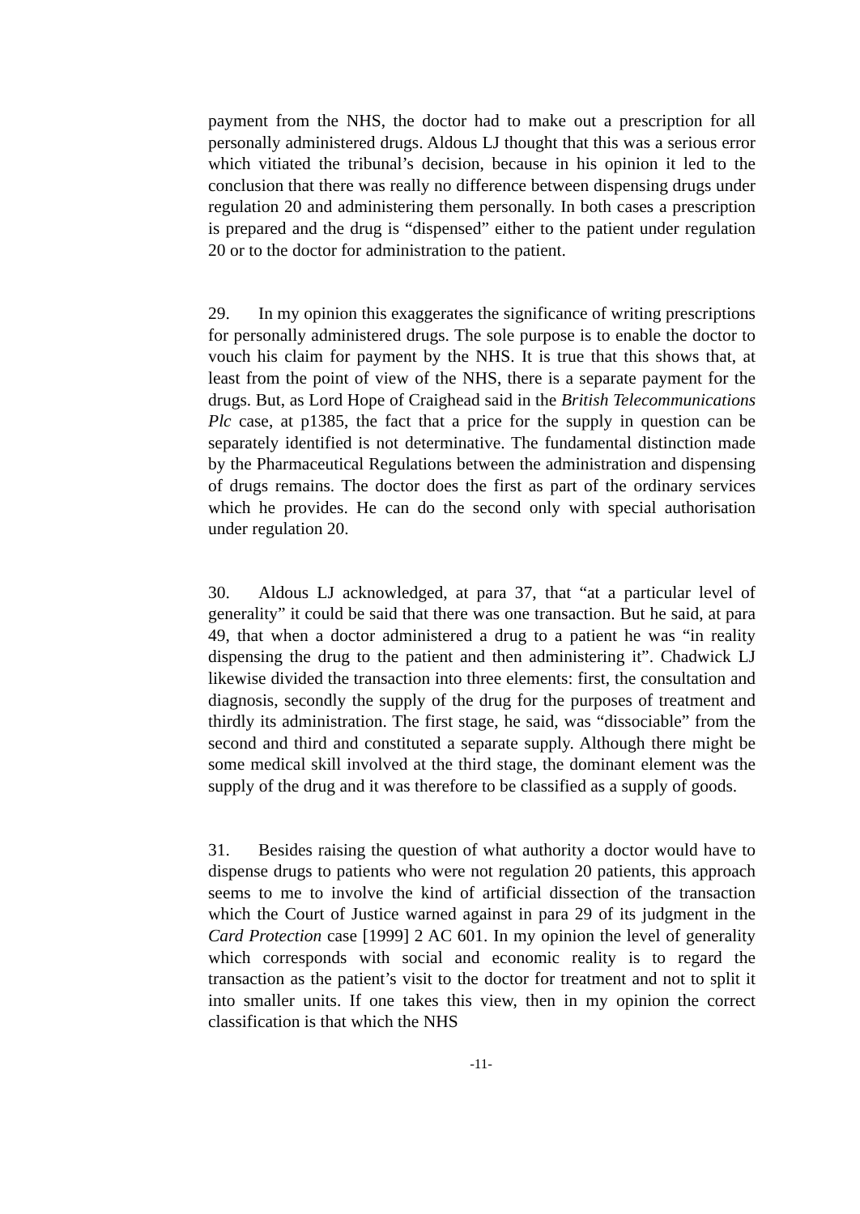payment from the NHS, the doctor had to make out a prescription for all personally administered drugs. Aldous LJ thought that this was a serious error which vitiated the tribunal’s decision, because in his opinion it led to the conclusion that there was really no difference between dispensing drugs under regulation 20 and administering them personally. In both cases a prescription is prepared and the drug is “dispensed” either to the patient under regulation 20 or to the doctor for administration to the patient.
29. In my opinion this exaggerates the significance of writing prescriptions for personally administered drugs. The sole purpose is to enable the doctor to vouch his claim for payment by the NHS. It is true that this shows that, at least from the point of view of the NHS, there is a separate payment for the drugs. But, as Lord Hope of Craighead said in the British Telecommunications Plc case, at p1385, the fact that a price for the supply in question can be separately identified is not determinative. The fundamental distinction made by the Pharmaceutical Regulations between the administration and dispensing of drugs remains. The doctor does the first as part of the ordinary services which he provides. He can do the second only with special authorisation under regulation 20.
30. Aldous LJ acknowledged, at para 37, that “at a particular level of generality” it could be said that there was one transaction. But he said, at para 49, that when a doctor administered a drug to a patient he was “in reality dispensing the drug to the patient and then administering it”. Chadwick LJ likewise divided the transaction into three elements: first, the consultation and diagnosis, secondly the supply of the drug for the purposes of treatment and thirdly its administration. The first stage, he said, was “dissociable” from the second and third and constituted a separate supply. Although there might be some medical skill involved at the third stage, the dominant element was the supply of the drug and it was therefore to be classified as a supply of goods.
31. Besides raising the question of what authority a doctor would have to dispense drugs to patients who were not regulation 20 patients, this approach seems to me to involve the kind of artificial dissection of the transaction which the Court of Justice warned against in para 29 of its judgment in the Card Protection case [1999] 2 AC 601. In my opinion the level of generality which corresponds with social and economic reality is to regard the transaction as the patient’s visit to the doctor for treatment and not to split it into smaller units. If one takes this view, then in my opinion the correct classification is that which the NHS
-11-